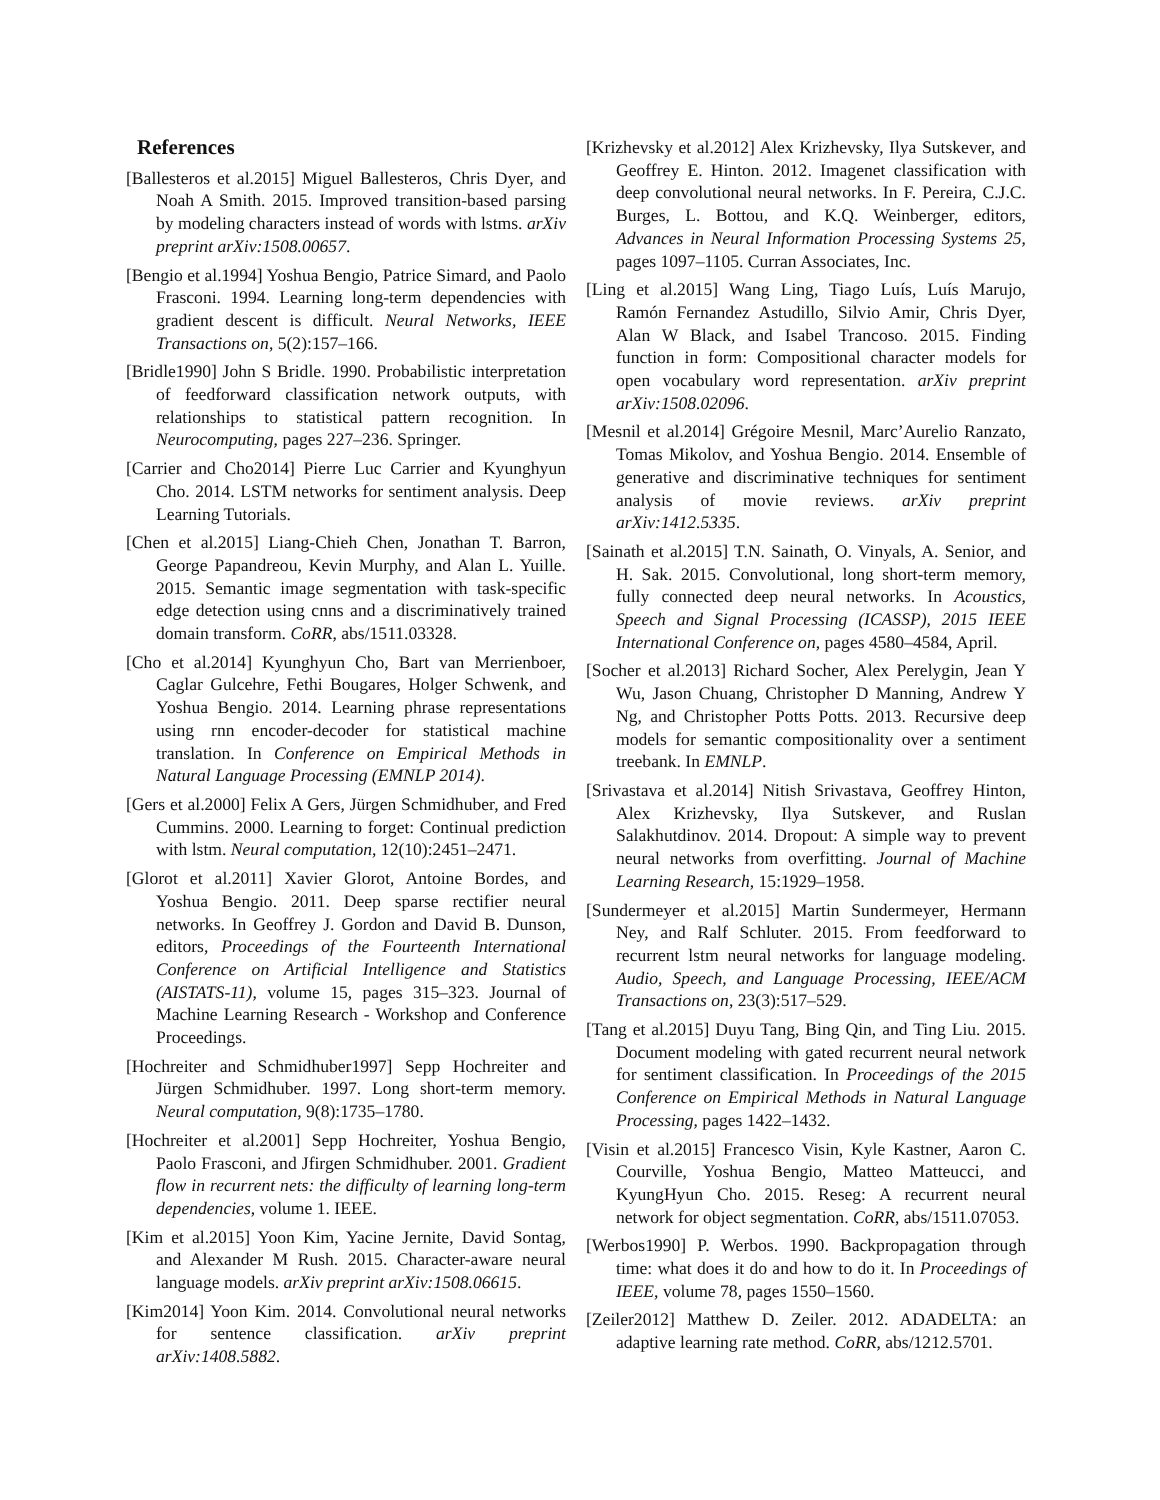References
[Ballesteros et al.2015] Miguel Ballesteros, Chris Dyer, and Noah A Smith. 2015. Improved transition-based parsing by modeling characters instead of words with lstms. arXiv preprint arXiv:1508.00657.
[Bengio et al.1994] Yoshua Bengio, Patrice Simard, and Paolo Frasconi. 1994. Learning long-term dependencies with gradient descent is difficult. Neural Networks, IEEE Transactions on, 5(2):157–166.
[Bridle1990] John S Bridle. 1990. Probabilistic interpretation of feedforward classification network outputs, with relationships to statistical pattern recognition. In Neurocomputing, pages 227–236. Springer.
[Carrier and Cho2014] Pierre Luc Carrier and Kyunghyun Cho. 2014. LSTM networks for sentiment analysis. Deep Learning Tutorials.
[Chen et al.2015] Liang-Chieh Chen, Jonathan T. Barron, George Papandreou, Kevin Murphy, and Alan L. Yuille. 2015. Semantic image segmentation with task-specific edge detection using cnns and a discriminatively trained domain transform. CoRR, abs/1511.03328.
[Cho et al.2014] Kyunghyun Cho, Bart van Merrienboer, Caglar Gulcehre, Fethi Bougares, Holger Schwenk, and Yoshua Bengio. 2014. Learning phrase representations using rnn encoder-decoder for statistical machine translation. In Conference on Empirical Methods in Natural Language Processing (EMNLP 2014).
[Gers et al.2000] Felix A Gers, Jürgen Schmidhuber, and Fred Cummins. 2000. Learning to forget: Continual prediction with lstm. Neural computation, 12(10):2451–2471.
[Glorot et al.2011] Xavier Glorot, Antoine Bordes, and Yoshua Bengio. 2011. Deep sparse rectifier neural networks. In Geoffrey J. Gordon and David B. Dunson, editors, Proceedings of the Fourteenth International Conference on Artificial Intelligence and Statistics (AISTATS-11), volume 15, pages 315–323. Journal of Machine Learning Research - Workshop and Conference Proceedings.
[Hochreiter and Schmidhuber1997] Sepp Hochreiter and Jürgen Schmidhuber. 1997. Long short-term memory. Neural computation, 9(8):1735–1780.
[Hochreiter et al.2001] Sepp Hochreiter, Yoshua Bengio, Paolo Frasconi, and Jfirgen Schmidhuber. 2001. Gradient flow in recurrent nets: the difficulty of learning long-term dependencies, volume 1. IEEE.
[Kim et al.2015] Yoon Kim, Yacine Jernite, David Sontag, and Alexander M Rush. 2015. Character-aware neural language models. arXiv preprint arXiv:1508.06615.
[Kim2014] Yoon Kim. 2014. Convolutional neural networks for sentence classification. arXiv preprint arXiv:1408.5882.
[Krizhevsky et al.2012] Alex Krizhevsky, Ilya Sutskever, and Geoffrey E. Hinton. 2012. Imagenet classification with deep convolutional neural networks. In F. Pereira, C.J.C. Burges, L. Bottou, and K.Q. Weinberger, editors, Advances in Neural Information Processing Systems 25, pages 1097–1105. Curran Associates, Inc.
[Ling et al.2015] Wang Ling, Tiago Luís, Luís Marujo, Ramón Fernandez Astudillo, Silvio Amir, Chris Dyer, Alan W Black, and Isabel Trancoso. 2015. Finding function in form: Compositional character models for open vocabulary word representation. arXiv preprint arXiv:1508.02096.
[Mesnil et al.2014] Grégoire Mesnil, Marc’Aurelio Ranzato, Tomas Mikolov, and Yoshua Bengio. 2014. Ensemble of generative and discriminative techniques for sentiment analysis of movie reviews. arXiv preprint arXiv:1412.5335.
[Sainath et al.2015] T.N. Sainath, O. Vinyals, A. Senior, and H. Sak. 2015. Convolutional, long short-term memory, fully connected deep neural networks. In Acoustics, Speech and Signal Processing (ICASSP), 2015 IEEE International Conference on, pages 4580–4584, April.
[Socher et al.2013] Richard Socher, Alex Perelygin, Jean Y Wu, Jason Chuang, Christopher D Manning, Andrew Y Ng, and Christopher Potts Potts. 2013. Recursive deep models for semantic compositionality over a sentiment treebank. In EMNLP.
[Srivastava et al.2014] Nitish Srivastava, Geoffrey Hinton, Alex Krizhevsky, Ilya Sutskever, and Ruslan Salakhutdinov. 2014. Dropout: A simple way to prevent neural networks from overfitting. Journal of Machine Learning Research, 15:1929–1958.
[Sundermeyer et al.2015] Martin Sundermeyer, Hermann Ney, and Ralf Schluter. 2015. From feedforward to recurrent lstm neural networks for language modeling. Audio, Speech, and Language Processing, IEEE/ACM Transactions on, 23(3):517–529.
[Tang et al.2015] Duyu Tang, Bing Qin, and Ting Liu. 2015. Document modeling with gated recurrent neural network for sentiment classification. In Proceedings of the 2015 Conference on Empirical Methods in Natural Language Processing, pages 1422–1432.
[Visin et al.2015] Francesco Visin, Kyle Kastner, Aaron C. Courville, Yoshua Bengio, Matteo Matteucci, and KyungHyun Cho. 2015. Reseg: A recurrent neural network for object segmentation. CoRR, abs/1511.07053.
[Werbos1990] P. Werbos. 1990. Backpropagation through time: what does it do and how to do it. In Proceedings of IEEE, volume 78, pages 1550–1560.
[Zeiler2012] Matthew D. Zeiler. 2012. ADADELTA: an adaptive learning rate method. CoRR, abs/1212.5701.